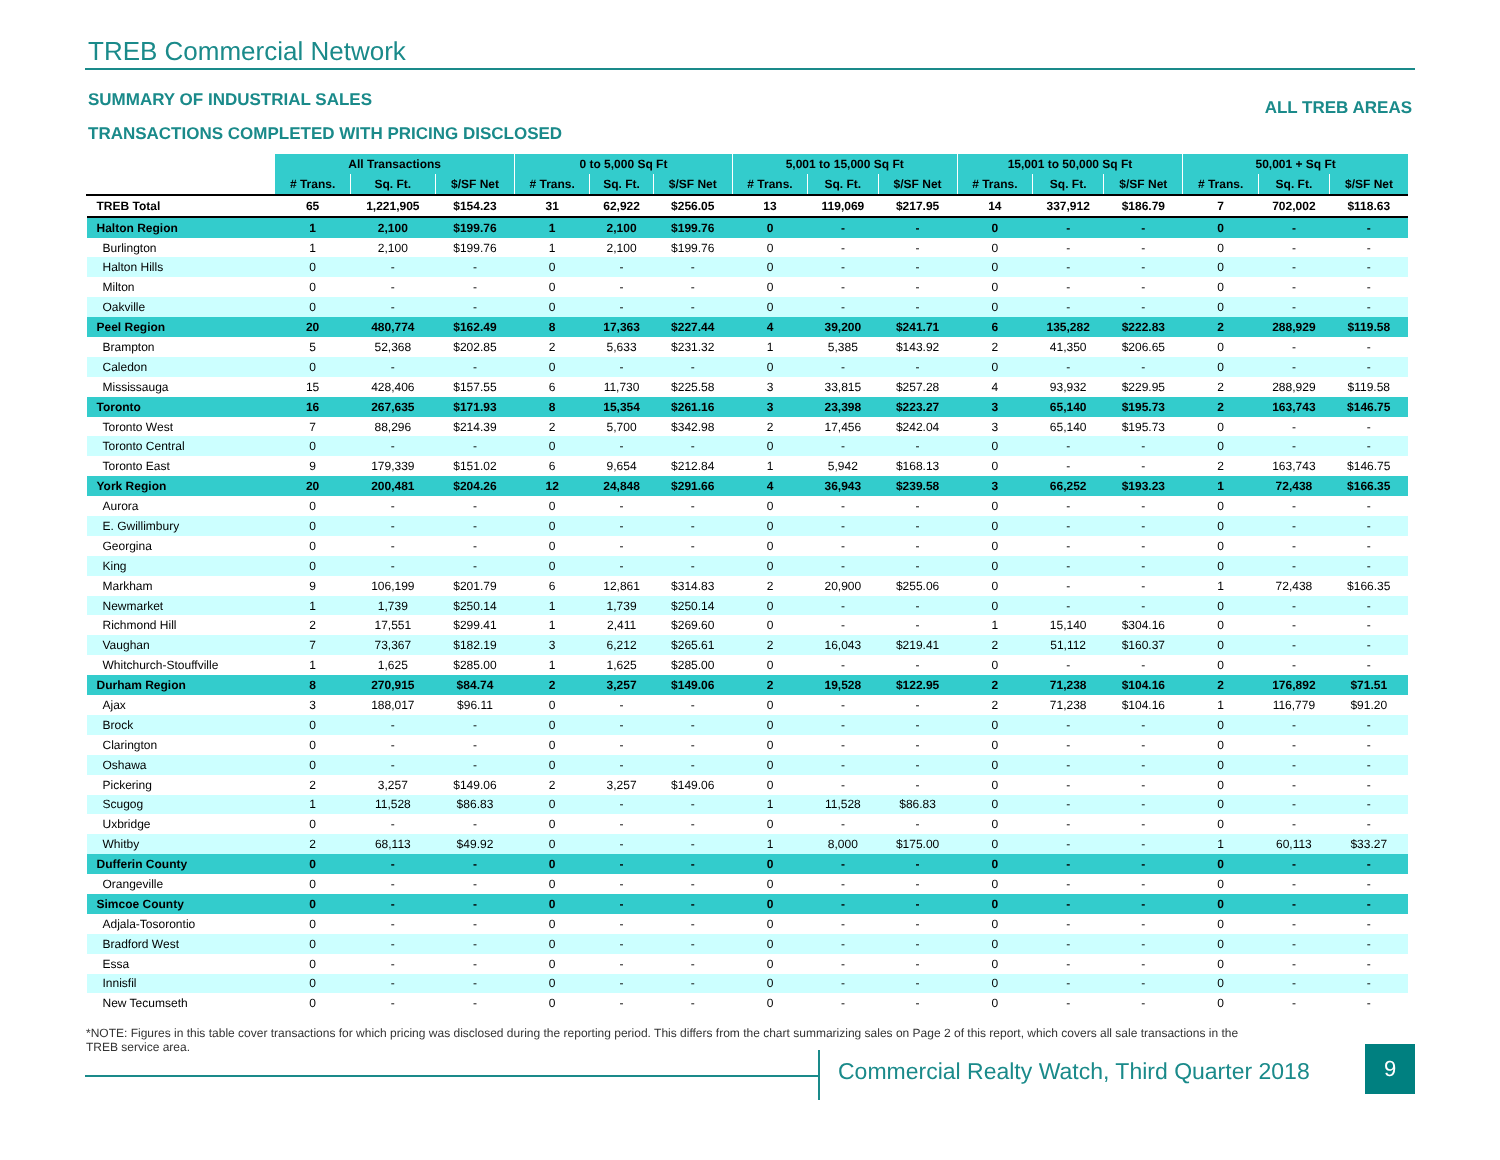TREB Commercial Network
SUMMARY OF INDUSTRIAL SALES ALL TREB AREAS
TRANSACTIONS COMPLETED WITH PRICING DISCLOSED
| | All Transactions | | | 0 to 5,000 Sq Ft | | | 5,001 to 15,000 Sq Ft | | | 15,001 to 50,000 Sq Ft | | | 50,001 + Sq Ft | | |
| --- | --- | --- | --- | --- | --- | --- | --- | --- | --- | --- | --- | --- | --- | --- | --- |
| | # Trans. | Sq. Ft. | $/SF Net | # Trans. | Sq. Ft. | $/SF Net | # Trans. | Sq. Ft. | $/SF Net | # Trans. | Sq. Ft. | $/SF Net | # Trans. | Sq. Ft. | $/SF Net |
| TREB Total | 65 | 1,221,905 | $154.23 | 31 | 62,922 | $256.05 | 13 | 119,069 | $217.95 | 14 | 337,912 | $186.79 | 7 | 702,002 | $118.63 |
| Halton Region | 1 | 2,100 | $199.76 | 1 | 2,100 | $199.76 | 0 | - | - | 0 | - | - | 0 | - | - |
| Burlington | 1 | 2,100 | $199.76 | 1 | 2,100 | $199.76 | 0 | - | - | 0 | - | - | 0 | - | - |
| Halton Hills | 0 | - | - | 0 | - | - | 0 | - | - | 0 | - | - | 0 | - | - |
| Milton | 0 | - | - | 0 | - | - | 0 | - | - | 0 | - | - | 0 | - | - |
| Oakville | 0 | - | - | 0 | - | - | 0 | - | - | 0 | - | - | 0 | - | - |
| Peel Region | 20 | 480,774 | $162.49 | 8 | 17,363 | $227.44 | 4 | 39,200 | $241.71 | 6 | 135,282 | $222.83 | 2 | 288,929 | $119.58 |
| Brampton | 5 | 52,368 | $202.85 | 2 | 5,633 | $231.32 | 1 | 5,385 | $143.92 | 2 | 41,350 | $206.65 | 0 | - | - |
| Caledon | 0 | - | - | 0 | - | - | 0 | - | - | 0 | - | - | 0 | - | - |
| Mississauga | 15 | 428,406 | $157.55 | 6 | 11,730 | $225.58 | 3 | 33,815 | $257.28 | 4 | 93,932 | $229.95 | 2 | 288,929 | $119.58 |
| Toronto | 16 | 267,635 | $171.93 | 8 | 15,354 | $261.16 | 3 | 23,398 | $223.27 | 3 | 65,140 | $195.73 | 2 | 163,743 | $146.75 |
| Toronto West | 7 | 88,296 | $214.39 | 2 | 5,700 | $342.98 | 2 | 17,456 | $242.04 | 3 | 65,140 | $195.73 | 0 | - | - |
| Toronto Central | 0 | - | - | 0 | - | - | 0 | - | - | 0 | - | - | 0 | - | - |
| Toronto East | 9 | 179,339 | $151.02 | 6 | 9,654 | $212.84 | 1 | 5,942 | $168.13 | 0 | - | - | 2 | 163,743 | $146.75 |
| York Region | 20 | 200,481 | $204.26 | 12 | 24,848 | $291.66 | 4 | 36,943 | $239.58 | 3 | 66,252 | $193.23 | 1 | 72,438 | $166.35 |
| Aurora | 0 | - | - | 0 | - | - | 0 | - | - | 0 | - | - | 0 | - | - |
| E. Gwillimbury | 0 | - | - | 0 | - | - | 0 | - | - | 0 | - | - | 0 | - | - |
| Georgina | 0 | - | - | 0 | - | - | 0 | - | - | 0 | - | - | 0 | - | - |
| King | 0 | - | - | 0 | - | - | 0 | - | - | 0 | - | - | 0 | - | - |
| Markham | 9 | 106,199 | $201.79 | 6 | 12,861 | $314.83 | 2 | 20,900 | $255.06 | 0 | - | - | 1 | 72,438 | $166.35 |
| Newmarket | 1 | 1,739 | $250.14 | 1 | 1,739 | $250.14 | 0 | - | - | 0 | - | - | 0 | - | - |
| Richmond Hill | 2 | 17,551 | $299.41 | 1 | 2,411 | $269.60 | 0 | - | - | 1 | 15,140 | $304.16 | 0 | - | - |
| Vaughan | 7 | 73,367 | $182.19 | 3 | 6,212 | $265.61 | 2 | 16,043 | $219.41 | 2 | 51,112 | $160.37 | 0 | - | - |
| Whitchurch-Stouffville | 1 | 1,625 | $285.00 | 1 | 1,625 | $285.00 | 0 | - | - | 0 | - | - | 0 | - | - |
| Durham Region | 8 | 270,915 | $84.74 | 2 | 3,257 | $149.06 | 2 | 19,528 | $122.95 | 2 | 71,238 | $104.16 | 2 | 176,892 | $71.51 |
| Ajax | 3 | 188,017 | $96.11 | 0 | - | - | 0 | - | - | 2 | 71,238 | $104.16 | 1 | 116,779 | $91.20 |
| Brock | 0 | - | - | 0 | - | - | 0 | - | - | 0 | - | - | 0 | - | - |
| Clarington | 0 | - | - | 0 | - | - | 0 | - | - | 0 | - | - | 0 | - | - |
| Oshawa | 0 | - | - | 0 | - | - | 0 | - | - | 0 | - | - | 0 | - | - |
| Pickering | 2 | 3,257 | $149.06 | 2 | 3,257 | $149.06 | 0 | - | - | 0 | - | - | 0 | - | - |
| Scugog | 1 | 11,528 | $86.83 | 0 | - | - | 1 | 11,528 | $86.83 | 0 | - | - | 0 | - | - |
| Uxbridge | 0 | - | - | 0 | - | - | 0 | - | - | 0 | - | - | 0 | - | - |
| Whitby | 2 | 68,113 | $49.92 | 0 | - | - | 1 | 8,000 | $175.00 | 0 | - | - | 1 | 60,113 | $33.27 |
| Dufferin County | 0 | - | - | 0 | - | - | 0 | - | - | 0 | - | - | 0 | - | - |
| Orangeville | 0 | - | - | 0 | - | - | 0 | - | - | 0 | - | - | 0 | - | - |
| Simcoe County | 0 | - | - | 0 | - | - | 0 | - | - | 0 | - | - | 0 | - | - |
| Adjala-Tosorontio | 0 | - | - | 0 | - | - | 0 | - | - | 0 | - | - | 0 | - | - |
| Bradford West | 0 | - | - | 0 | - | - | 0 | - | - | 0 | - | - | 0 | - | - |
| Essa | 0 | - | - | 0 | - | - | 0 | - | - | 0 | - | - | 0 | - | - |
| Innisfil | 0 | - | - | 0 | - | - | 0 | - | - | 0 | - | - | 0 | - | - |
| New Tecumseth | 0 | - | - | 0 | - | - | 0 | - | - | 0 | - | - | 0 | - | - |
*NOTE: Figures in this table cover transactions for which pricing was disclosed during the reporting period. This differs from the chart summarizing sales on Page 2 of this report, which covers all sale transactions in the TREB service area.
Commercial Realty Watch, Third Quarter 2018
9